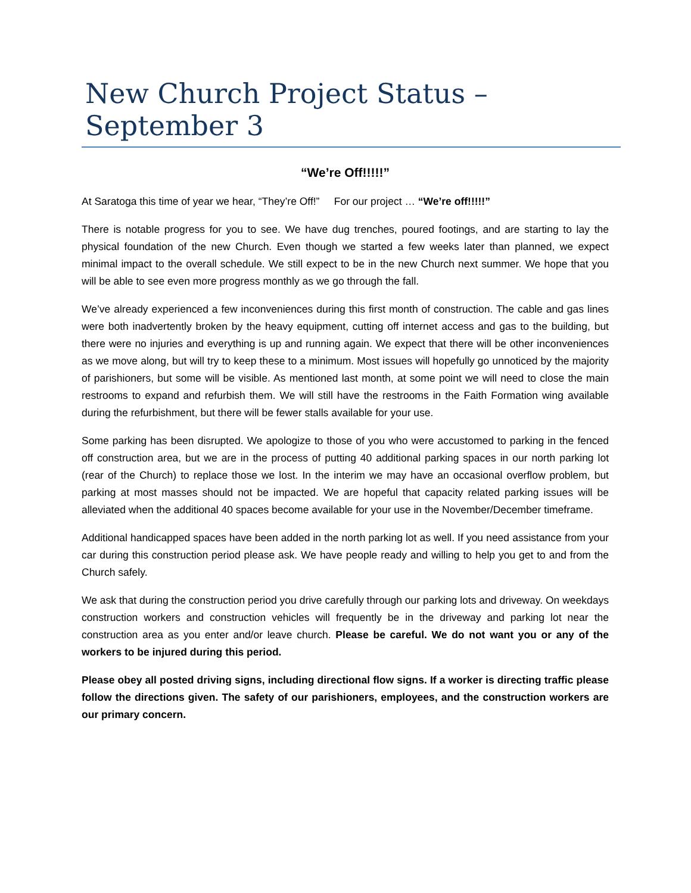New Church Project Status – September 3
“We’re Off!!!!!”
At Saratoga this time of year we hear, “They’re Off!” For our project … “We’re off!!!!!”
There is notable progress for you to see. We have dug trenches, poured footings, and are starting to lay the physical foundation of the new Church. Even though we started a few weeks later than planned, we expect minimal impact to the overall schedule. We still expect to be in the new Church next summer. We hope that you will be able to see even more progress monthly as we go through the fall.
We’ve already experienced a few inconveniences during this first month of construction. The cable and gas lines were both inadvertently broken by the heavy equipment, cutting off internet access and gas to the building, but there were no injuries and everything is up and running again. We expect that there will be other inconveniences as we move along, but will try to keep these to a minimum. Most issues will hopefully go unnoticed by the majority of parishioners, but some will be visible. As mentioned last month, at some point we will need to close the main restrooms to expand and refurbish them. We will still have the restrooms in the Faith Formation wing available during the refurbishment, but there will be fewer stalls available for your use.
Some parking has been disrupted. We apologize to those of you who were accustomed to parking in the fenced off construction area, but we are in the process of putting 40 additional parking spaces in our north parking lot (rear of the Church) to replace those we lost. In the interim we may have an occasional overflow problem, but parking at most masses should not be impacted. We are hopeful that capacity related parking issues will be alleviated when the additional 40 spaces become available for your use in the November/December timeframe.
Additional handicapped spaces have been added in the north parking lot as well. If you need assistance from your car during this construction period please ask. We have people ready and willing to help you get to and from the Church safely.
We ask that during the construction period you drive carefully through our parking lots and driveway. On weekdays construction workers and construction vehicles will frequently be in the driveway and parking lot near the construction area as you enter and/or leave church. Please be careful. We do not want you or any of the workers to be injured during this period.
Please obey all posted driving signs, including directional flow signs. If a worker is directing traffic please follow the directions given. The safety of our parishioners, employees, and the construction workers are our primary concern.